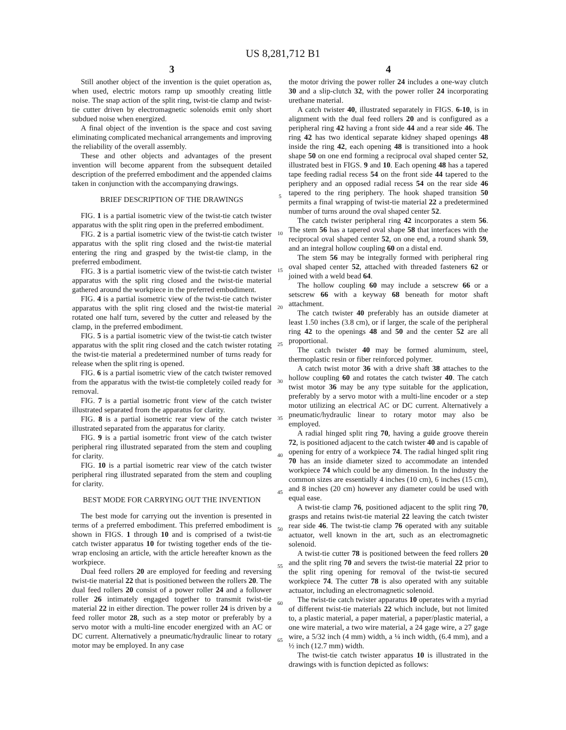US 8,281,712 B1
3
Still another object of the invention is the quiet operation as, when used, electric motors ramp up smoothly creating little noise. The snap action of the split ring, twist-tie clamp and twist-tie cutter driven by electromagnetic solenoids emit only short subdued noise when energized.
A final object of the invention is the space and cost saving eliminating complicated mechanical arrangements and improving the reliability of the overall assembly.
These and other objects and advantages of the present invention will become apparent from the subsequent detailed description of the preferred embodiment and the appended claims taken in conjunction with the accompanying drawings.
BRIEF DESCRIPTION OF THE DRAWINGS
FIG. 1 is a partial isometric view of the twist-tie catch twister apparatus with the split ring open in the preferred embodiment.
FIG. 2 is a partial isometric view of the twist-tie catch twister apparatus with the split ring closed and the twist-tie material entering the ring and grasped by the twist-tie clamp, in the preferred embodiment.
FIG. 3 is a partial isometric view of the twist-tie catch twister apparatus with the split ring closed and the twist-tie material gathered around the workpiece in the preferred embodiment.
FIG. 4 is a partial isometric view of the twist-tie catch twister apparatus with the split ring closed and the twist-tie material rotated one half turn, severed by the cutter and released by the clamp, in the preferred embodiment.
FIG. 5 is a partial isometric view of the twist-tie catch twister apparatus with the split ring closed and the catch twister rotating the twist-tie material a predetermined number of turns ready for release when the split ring is opened.
FIG. 6 is a partial isometric view of the catch twister removed from the apparatus with the twist-tie completely coiled ready for removal.
FIG. 7 is a partial isometric front view of the catch twister illustrated separated from the apparatus for clarity.
FIG. 8 is a partial isometric rear view of the catch twister illustrated separated from the apparatus for clarity.
FIG. 9 is a partial isometric front view of the catch twister peripheral ring illustrated separated from the stem and coupling for clarity.
FIG. 10 is a partial isometric rear view of the catch twister peripheral ring illustrated separated from the stem and coupling for clarity.
BEST MODE FOR CARRYING OUT THE INVENTION
The best mode for carrying out the invention is presented in terms of a preferred embodiment. This preferred embodiment is shown in FIGS. 1 through 10 and is comprised of a twist-tie catch twister apparatus 10 for twisting together ends of the tie-wrap enclosing an article, with the article hereafter known as the workpiece.
Dual feed rollers 20 are employed for feeding and reversing twist-tie material 22 that is positioned between the rollers 20. The dual feed rollers 20 consist of a power roller 24 and a follower roller 26 intimately engaged together to transmit twist-tie material 22 in either direction. The power roller 24 is driven by a feed roller motor 28, such as a step motor or preferably by a servo motor with a multi-line encoder energized with an AC or DC current. Alternatively a pneumatic/hydraulic linear to rotary motor may be employed. In any case
5
10
15
20
25
30
35
40
45
50
55
60
65
4
the motor driving the power roller 24 includes a one-way clutch 30 and a slip-clutch 32, with the power roller 24 incorporating urethane material.
A catch twister 40, illustrated separately in FIGS. 6-10, is in alignment with the dual feed rollers 20 and is configured as a peripheral ring 42 having a front side 44 and a rear side 46. The ring 42 has two identical separate kidney shaped openings 48 inside the ring 42, each opening 48 is transitioned into a hook shape 50 on one end forming a reciprocal oval shaped center 52, illustrated best in FIGS. 9 and 10. Each opening 48 has a tapered tape feeding radial recess 54 on the front side 44 tapered to the periphery and an opposed radial recess 54 on the rear side 46 tapered to the ring periphery. The hook shaped transition 50 permits a final wrapping of twist-tie material 22 a predetermined number of turns around the oval shaped center 52.
The catch twister peripheral ring 42 incorporates a stem 56. The stem 56 has a tapered oval shape 58 that interfaces with the reciprocal oval shaped center 52, on one end, a round shank 59, and an integral hollow coupling 60 on a distal end.
The stem 56 may be integrally formed with peripheral ring oval shaped center 52, attached with threaded fasteners 62 or joined with a weld bead 64.
The hollow coupling 60 may include a setscrew 66 or a setscrew 66 with a keyway 68 beneath for motor shaft attachment.
The catch twister 40 preferably has an outside diameter at least 1.50 inches (3.8 cm), or if larger, the scale of the peripheral ring 42 to the openings 48 and 50 and the center 52 are all proportional.
The catch twister 40 may be formed aluminum, steel, thermoplastic resin or fiber reinforced polymer.
A catch twist motor 36 with a drive shaft 38 attaches to the hollow coupling 60 and rotates the catch twister 40. The catch twist motor 36 may be any type suitable for the application, preferably by a servo motor with a multi-line encoder or a step motor utilizing an electrical AC or DC current. Alternatively a pneumatic/hydraulic linear to rotary motor may also be employed.
A radial hinged split ring 70, having a guide groove therein 72, is positioned adjacent to the catch twister 40 and is capable of opening for entry of a workpiece 74. The radial hinged split ring 70 has an inside diameter sized to accommodate an intended workpiece 74 which could be any dimension. In the industry the common sizes are essentially 4 inches (10 cm), 6 inches (15 cm), and 8 inches (20 cm) however any diameter could be used with equal ease.
A twist-tie clamp 76, positioned adjacent to the split ring 70, grasps and retains twist-tie material 22 leaving the catch twister rear side 46. The twist-tie clamp 76 operated with any suitable actuator, well known in the art, such as an electromagnetic solenoid.
A twist-tie cutter 78 is positioned between the feed rollers 20 and the split ring 70 and severs the twist-tie material 22 prior to the split ring opening for removal of the twist-tie secured workpiece 74. The cutter 78 is also operated with any suitable actuator, including an electromagnetic solenoid.
The twist-tie catch twister apparatus 10 operates with a myriad of different twist-tie materials 22 which include, but not limited to, a plastic material, a paper material, a paper/plastic material, a one wire material, a two wire material, a 24 gage wire, a 27 gage wire, a 5/32 inch (4 mm) width, a ¼ inch width, (6.4 mm), and a ½ inch (12.7 mm) width.
The twist-tie catch twister apparatus 10 is illustrated in the drawings with is function depicted as follows: